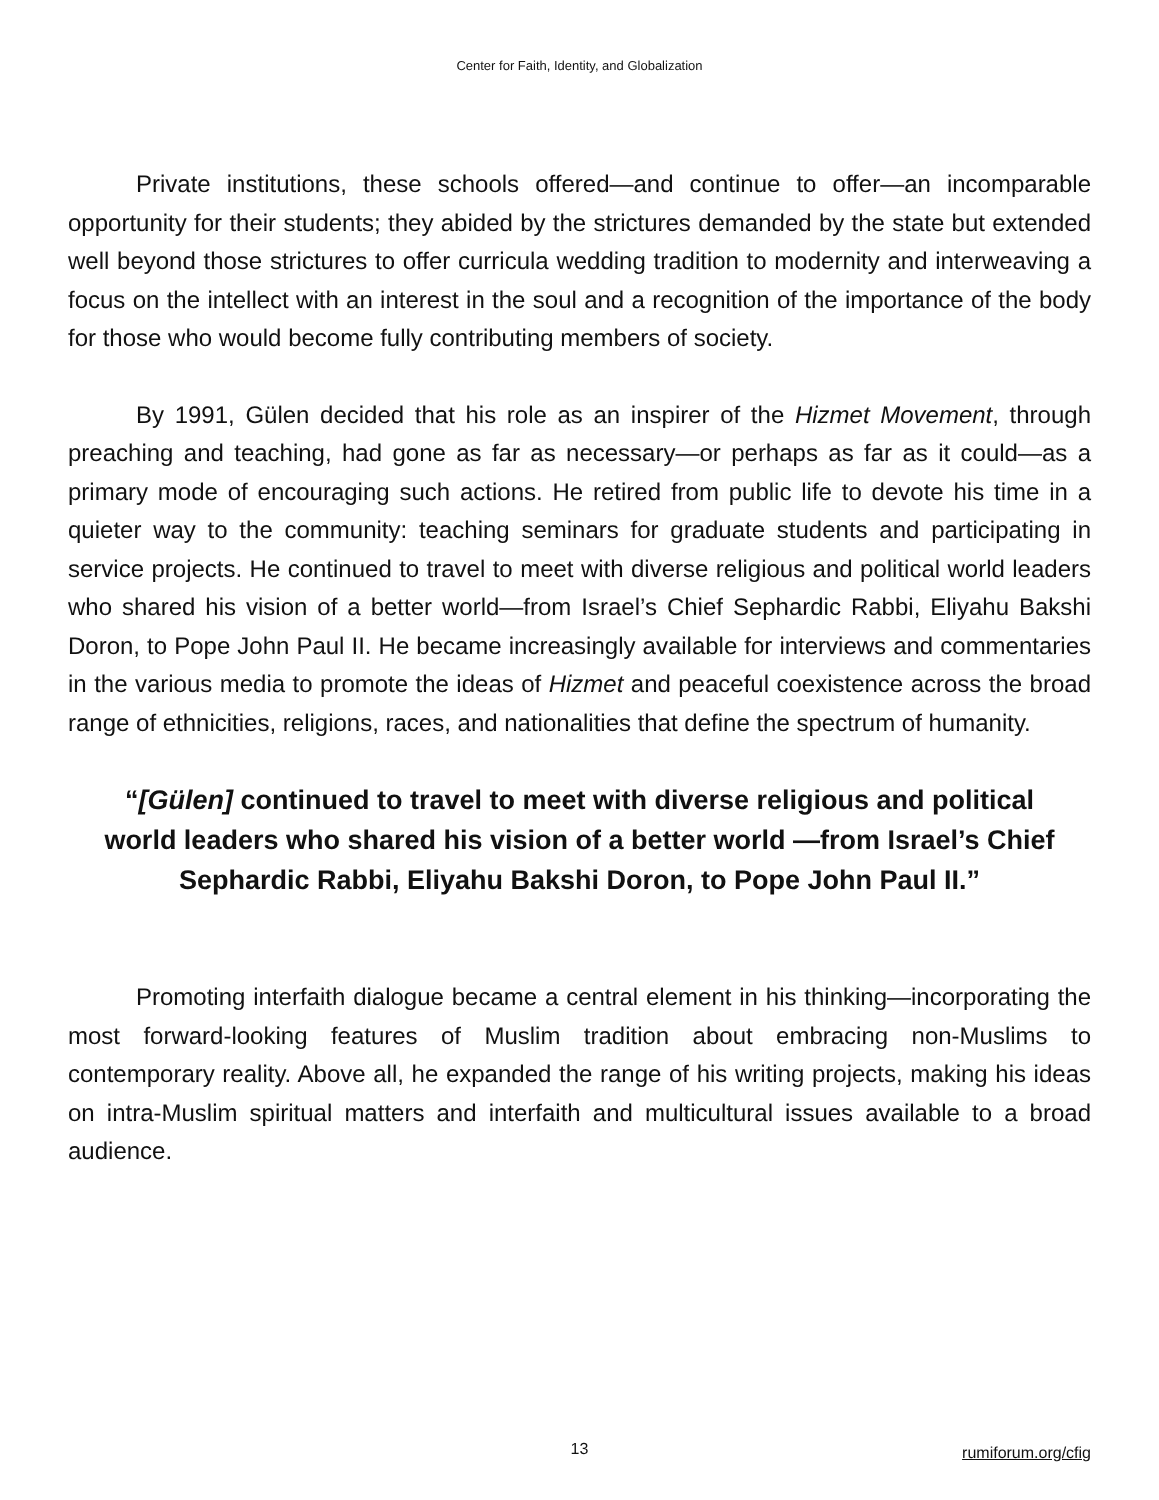Center for Faith, Identity, and Globalization
Private institutions, these schools offered—and continue to offer—an incomparable opportunity for their students; they abided by the strictures demanded by the state but extended well beyond those strictures to offer curricula wedding tradition to modernity and interweaving a focus on the intellect with an interest in the soul and a recognition of the importance of the body for those who would become fully contributing members of society.
By 1991, Gülen decided that his role as an inspirer of the Hizmet Movement, through preaching and teaching, had gone as far as necessary—or perhaps as far as it could—as a primary mode of encouraging such actions. He retired from public life to devote his time in a quieter way to the community: teaching seminars for graduate students and participating in service projects. He continued to travel to meet with diverse religious and political world leaders who shared his vision of a better world—from Israel’s Chief Sephardic Rabbi, Eliyahu Bakshi Doron, to Pope John Paul II. He became increasingly available for interviews and commentaries in the various media to promote the ideas of Hizmet and peaceful coexistence across the broad range of ethnicities, religions, races, and nationalities that define the spectrum of humanity.
“[Gülen] continued to travel to meet with diverse religious and political world leaders who shared his vision of a better world —from Israel’s Chief Sephardic Rabbi, Eliyahu Bakshi Doron, to Pope John Paul II.”
Promoting interfaith dialogue became a central element in his thinking—incorporating the most forward-looking features of Muslim tradition about embracing non-Muslims to contemporary reality. Above all, he expanded the range of his writing projects, making his ideas on intra-Muslim spiritual matters and interfaith and multicultural issues available to a broad audience.
13
rumiforum.org/cfig